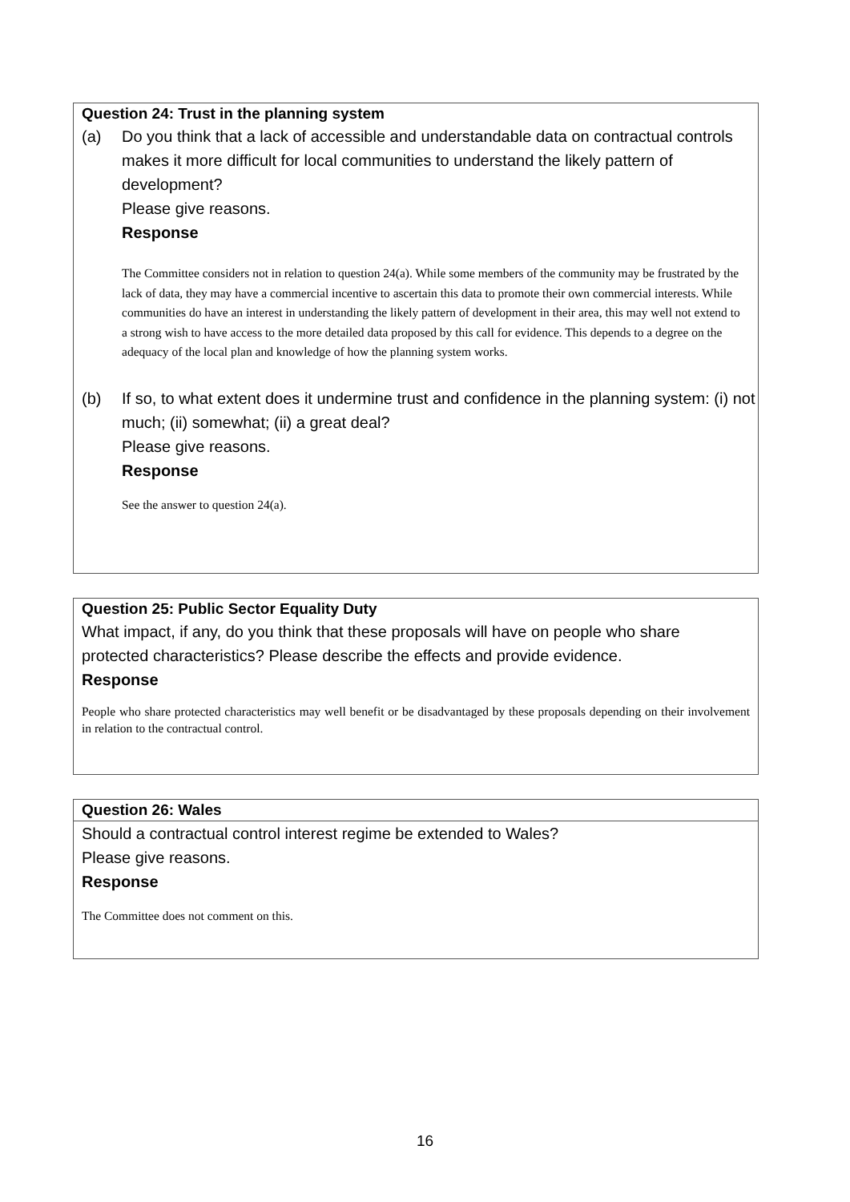Question 24: Trust in the planning system
(a) Do you think that a lack of accessible and understandable data on contractual controls makes it more difficult for local communities to understand the likely pattern of development?
Please give reasons.
Response
The Committee considers not in relation to question 24(a). While some members of the community may be frustrated by the lack of data, they may have a commercial incentive to ascertain this data to promote their own commercial interests. While communities do have an interest in understanding the likely pattern of development in their area, this may well not extend to a strong wish to have access to the more detailed data proposed by this call for evidence. This depends to a degree on the adequacy of the local plan and knowledge of how the planning system works.
(b) If so, to what extent does it undermine trust and confidence in the planning system: (i) not much; (ii) somewhat; (ii) a great deal?
Please give reasons.
Response
See the answer to question 24(a).
Question 25: Public Sector Equality Duty
What impact, if any, do you think that these proposals will have on people who share protected characteristics? Please describe the effects and provide evidence.
Response
People who share protected characteristics may well benefit or be disadvantaged by these proposals depending on their involvement in relation to the contractual control.
Question 26: Wales
Should a contractual control interest regime be extended to Wales?
Please give reasons.
Response
The Committee does not comment on this.
16